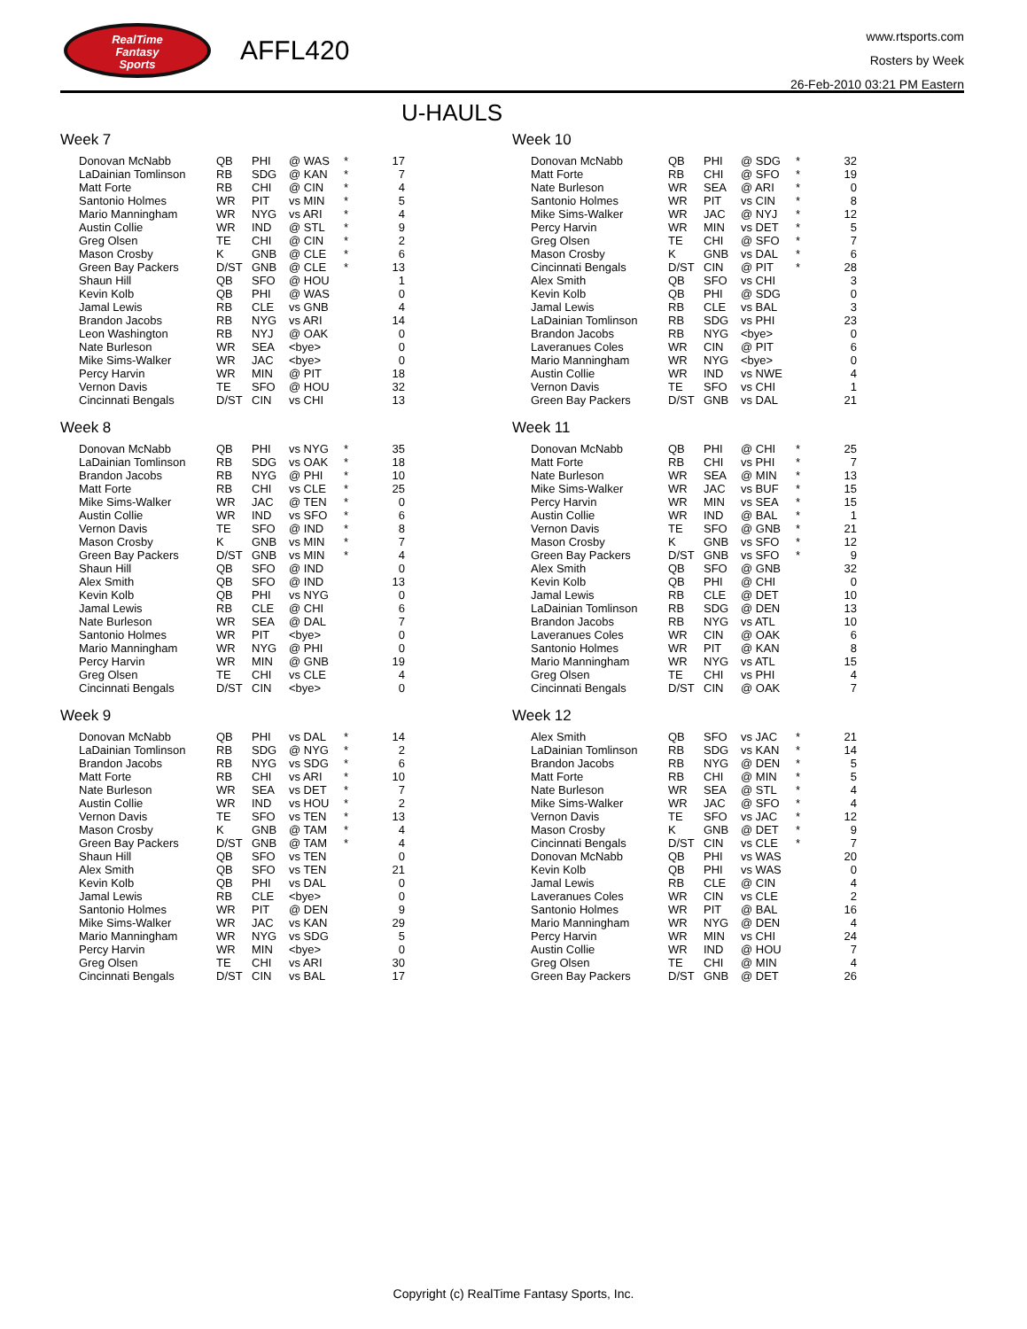RealTime
Fantasy
Sports
AFFL420
www.rtsports.com
Rosters by Week
26-Feb-2010 03:21 PM Eastern
U-HAULS
Week 7
| Donovan McNabb | QB | PHI | @ WAS | * | 17 |
| LaDainian Tomlinson | RB | SDG | @ KAN | * | 7 |
| Matt Forte | RB | CHI | @ CIN | * | 4 |
| Santonio Holmes | WR | PIT | vs MIN | * | 5 |
| Mario Manningham | WR | NYG | vs ARI | * | 4 |
| Austin Collie | WR | IND | @ STL | * | 9 |
| Greg Olsen | TE | CHI | @ CIN | * | 2 |
| Mason Crosby | K | GNB | @ CLE | * | 6 |
| Green Bay Packers | D/ST | GNB | @ CLE | * | 13 |
| Shaun Hill | QB | SFO | @ HOU | | 1 |
| Kevin Kolb | QB | PHI | @ WAS | | 0 |
| Jamal Lewis | RB | CLE | vs GNB | | 4 |
| Brandon Jacobs | RB | NYG | vs ARI | | 14 |
| Leon Washington | RB | NYJ | @ OAK | | 0 |
| Nate Burleson | WR | SEA | <bye> | | 0 |
| Mike Sims-Walker | WR | JAC | <bye> | | 0 |
| Percy Harvin | WR | MIN | @ PIT | | 18 |
| Vernon Davis | TE | SFO | @ HOU | | 32 |
| Cincinnati Bengals | D/ST | CIN | vs CHI | | 13 |
Week 8
| Donovan McNabb | QB | PHI | vs NYG | * | 35 |
| LaDainian Tomlinson | RB | SDG | vs OAK | * | 18 |
| Brandon Jacobs | RB | NYG | @ PHI | * | 10 |
| Matt Forte | RB | CHI | vs CLE | * | 25 |
| Mike Sims-Walker | WR | JAC | @ TEN | * | 0 |
| Austin Collie | WR | IND | vs SFO | * | 6 |
| Vernon Davis | TE | SFO | @ IND | * | 8 |
| Mason Crosby | K | GNB | vs MIN | * | 7 |
| Green Bay Packers | D/ST | GNB | vs MIN | * | 4 |
| Shaun Hill | QB | SFO | @ IND | | 0 |
| Alex Smith | QB | SFO | @ IND | | 13 |
| Kevin Kolb | QB | PHI | vs NYG | | 0 |
| Jamal Lewis | RB | CLE | @ CHI | | 6 |
| Nate Burleson | WR | SEA | @ DAL | | 7 |
| Santonio Holmes | WR | PIT | <bye> | | 0 |
| Mario Manningham | WR | NYG | @ PHI | | 0 |
| Percy Harvin | WR | MIN | @ GNB | | 19 |
| Greg Olsen | TE | CHI | vs CLE | | 4 |
| Cincinnati Bengals | D/ST | CIN | <bye> | | 0 |
Week 9
| Donovan McNabb | QB | PHI | vs DAL | * | 14 |
| LaDainian Tomlinson | RB | SDG | @ NYG | * | 2 |
| Brandon Jacobs | RB | NYG | vs SDG | * | 6 |
| Matt Forte | RB | CHI | vs ARI | * | 10 |
| Nate Burleson | WR | SEA | vs DET | * | 7 |
| Austin Collie | WR | IND | vs HOU | * | 2 |
| Vernon Davis | TE | SFO | vs TEN | * | 13 |
| Mason Crosby | K | GNB | @ TAM | * | 4 |
| Green Bay Packers | D/ST | GNB | @ TAM | * | 4 |
| Shaun Hill | QB | SFO | vs TEN | | 0 |
| Alex Smith | QB | SFO | vs TEN | | 21 |
| Kevin Kolb | QB | PHI | vs DAL | | 0 |
| Jamal Lewis | RB | CLE | <bye> | | 0 |
| Santonio Holmes | WR | PIT | @ DEN | | 9 |
| Mike Sims-Walker | WR | JAC | vs KAN | | 29 |
| Mario Manningham | WR | NYG | vs SDG | | 5 |
| Percy Harvin | WR | MIN | <bye> | | 0 |
| Greg Olsen | TE | CHI | vs ARI | | 30 |
| Cincinnati Bengals | D/ST | CIN | vs BAL | | 17 |
Week 10
| Donovan McNabb | QB | PHI | @ SDG | * | 32 |
| Matt Forte | RB | CHI | @ SFO | * | 19 |
| Nate Burleson | WR | SEA | @ ARI | * | 0 |
| Santonio Holmes | WR | PIT | vs CIN | * | 8 |
| Mike Sims-Walker | WR | JAC | @ NYJ | * | 12 |
| Percy Harvin | WR | MIN | vs DET | * | 5 |
| Greg Olsen | TE | CHI | @ SFO | * | 7 |
| Mason Crosby | K | GNB | vs DAL | * | 6 |
| Cincinnati Bengals | D/ST | CIN | @ PIT | * | 28 |
| Alex Smith | QB | SFO | vs CHI | | 3 |
| Kevin Kolb | QB | PHI | @ SDG | | 0 |
| Jamal Lewis | RB | CLE | vs BAL | | 3 |
| LaDainian Tomlinson | RB | SDG | vs PHI | | 23 |
| Brandon Jacobs | RB | NYG | <bye> | | 0 |
| Laveranues Coles | WR | CIN | @ PIT | | 6 |
| Mario Manningham | WR | NYG | <bye> | | 0 |
| Austin Collie | WR | IND | vs NWE | | 4 |
| Vernon Davis | TE | SFO | vs CHI | | 1 |
| Green Bay Packers | D/ST | GNB | vs DAL | | 21 |
Week 11
| Donovan McNabb | QB | PHI | @ CHI | * | 25 |
| Matt Forte | RB | CHI | vs PHI | * | 7 |
| Nate Burleson | WR | SEA | @ MIN | * | 13 |
| Mike Sims-Walker | WR | JAC | vs BUF | * | 15 |
| Percy Harvin | WR | MIN | vs SEA | * | 15 |
| Austin Collie | WR | IND | @ BAL | * | 1 |
| Vernon Davis | TE | SFO | @ GNB | * | 21 |
| Mason Crosby | K | GNB | vs SFO | * | 12 |
| Green Bay Packers | D/ST | GNB | vs SFO | * | 9 |
| Alex Smith | QB | SFO | @ GNB | | 32 |
| Kevin Kolb | QB | PHI | @ CHI | | 0 |
| Jamal Lewis | RB | CLE | @ DET | | 10 |
| LaDainian Tomlinson | RB | SDG | @ DEN | | 13 |
| Brandon Jacobs | RB | NYG | vs ATL | | 10 |
| Laveranues Coles | WR | CIN | @ OAK | | 6 |
| Santonio Holmes | WR | PIT | @ KAN | | 8 |
| Mario Manningham | WR | NYG | vs ATL | | 15 |
| Greg Olsen | TE | CHI | vs PHI | | 4 |
| Cincinnati Bengals | D/ST | CIN | @ OAK | | 7 |
Week 12
| Alex Smith | QB | SFO | vs JAC | * | 21 |
| LaDainian Tomlinson | RB | SDG | vs KAN | * | 14 |
| Brandon Jacobs | RB | NYG | @ DEN | * | 5 |
| Matt Forte | RB | CHI | @ MIN | * | 5 |
| Nate Burleson | WR | SEA | @ STL | * | 4 |
| Mike Sims-Walker | WR | JAC | @ SFO | * | 4 |
| Vernon Davis | TE | SFO | vs JAC | * | 12 |
| Mason Crosby | K | GNB | @ DET | * | 9 |
| Cincinnati Bengals | D/ST | CIN | vs CLE | * | 7 |
| Donovan McNabb | QB | PHI | vs WAS | | 20 |
| Kevin Kolb | QB | PHI | vs WAS | | 0 |
| Jamal Lewis | RB | CLE | @ CIN | | 4 |
| Laveranues Coles | WR | CIN | vs CLE | | 2 |
| Santonio Holmes | WR | PIT | @ BAL | | 16 |
| Mario Manningham | WR | NYG | @ DEN | | 4 |
| Percy Harvin | WR | MIN | vs CHI | | 24 |
| Austin Collie | WR | IND | @ HOU | | 7 |
| Greg Olsen | TE | CHI | @ MIN | | 4 |
| Green Bay Packers | D/ST | GNB | @ DET | | 26 |
Copyright (c) RealTime Fantasy Sports, Inc.